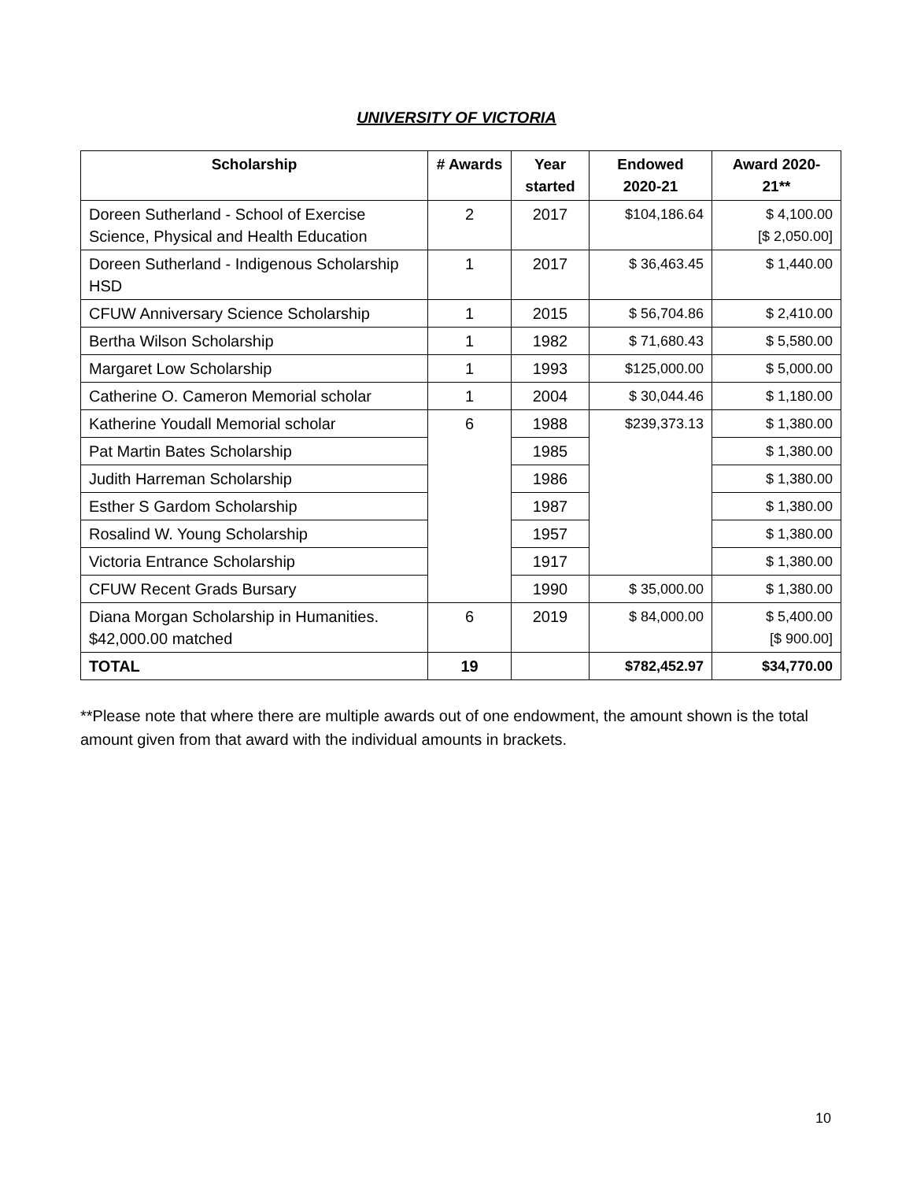UNIVERSITY OF VICTORIA
| Scholarship | # Awards | Year started | Endowed 2020-21 | Award 2020-21** |
| --- | --- | --- | --- | --- |
| Doreen Sutherland - School of Exercise Science, Physical and Health Education | 2 | 2017 | $104,186.64 | $ 4,100.00 [$ 2,050.00] |
| Doreen Sutherland - Indigenous Scholarship HSD | 1 | 2017 | $ 36,463.45 | $ 1,440.00 |
| CFUW Anniversary Science Scholarship | 1 | 2015 | $ 56,704.86 | $ 2,410.00 |
| Bertha Wilson Scholarship | 1 | 1982 | $ 71,680.43 | $ 5,580.00 |
| Margaret Low Scholarship | 1 | 1993 | $125,000.00 | $ 5,000.00 |
| Catherine O. Cameron Memorial scholar | 1 | 2004 | $ 30,044.46 | $ 1,180.00 |
| Katherine Youdall Memorial scholar | 6 | 1988 | $239,373.13 | $ 1,380.00 |
| Pat Martin Bates Scholarship | | 1985 | | $ 1,380.00 |
| Judith Harreman Scholarship | | 1986 | | $ 1,380.00 |
| Esther S Gardom Scholarship | | 1987 | | $ 1,380.00 |
| Rosalind W. Young Scholarship | | 1957 | | $ 1,380.00 |
| Victoria Entrance Scholarship | | 1917 | | $ 1,380.00 |
| CFUW Recent Grads Bursary | | 1990 | $ 35,000.00 | $ 1,380.00 |
| Diana Morgan Scholarship in Humanities. $42,000.00 matched | 6 | 2019 | $ 84,000.00 | $ 5,400.00 [$ 900.00] |
| TOTAL | 19 | | $782,452.97 | $34,770.00 |
**Please note that where there are multiple awards out of one endowment, the amount shown is the total amount given from that award with the individual amounts in brackets.
10